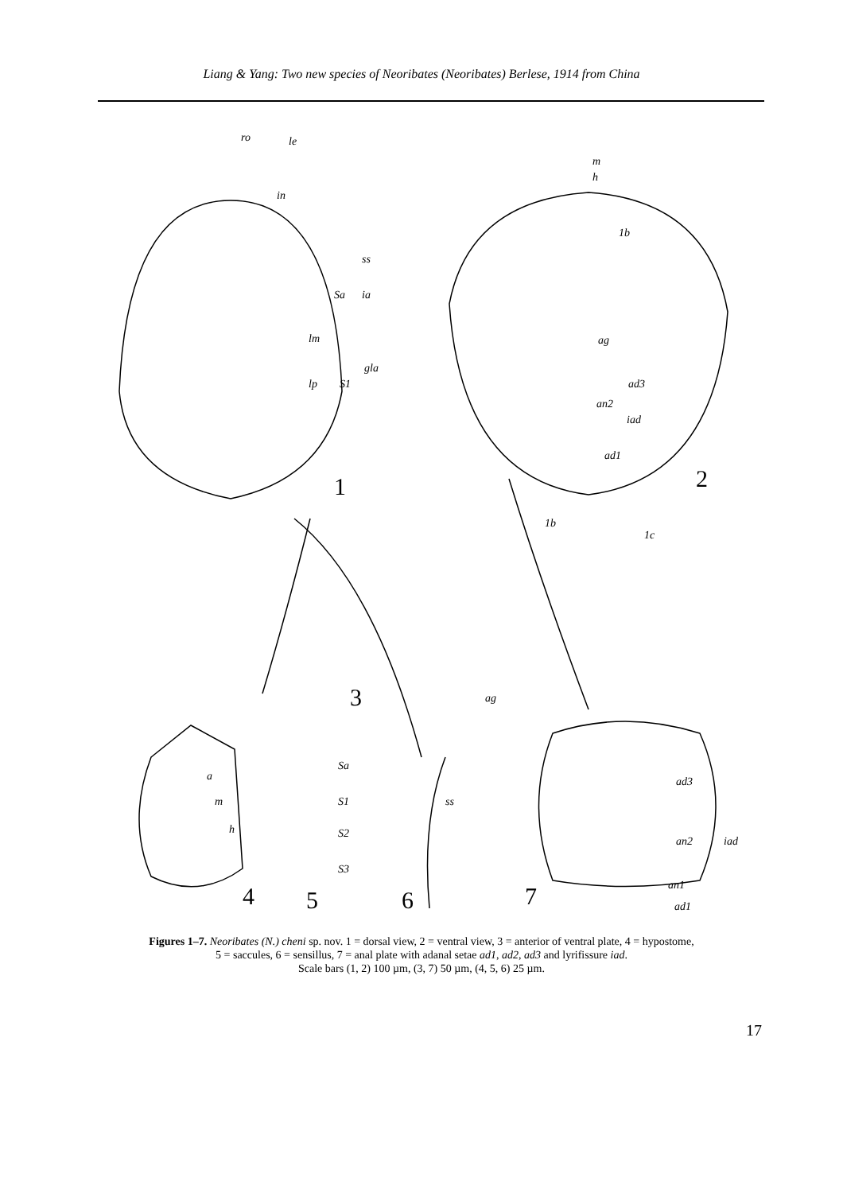Liang & Yang: Two new species of Neoribates (Neoribates) Berlese, 1914 from China
1
2
3
4
5
6
7
ro
le
in
ss
Sa
ia
lm
gla
lp
S1
m
h
1b
an2
ad1
ad3
iad
ag
1c
1b
ag
Sa
S1
S2
S3
ss
ad3
an2
iad
an1
ad1
m
h
a
Figures 1–7. Neoribates (N.) cheni sp. nov. 1 = dorsal view, 2 = ventral view, 3 = anterior of ventral plate, 4 = hypostome,
5 = saccules, 6 = sensillus, 7 = anal plate with adanal setae ad1, ad2, ad3 and lyrifissure iad.
Scale bars (1, 2) 100 µm, (3, 7) 50 µm, (4, 5, 6) 25 µm.
17